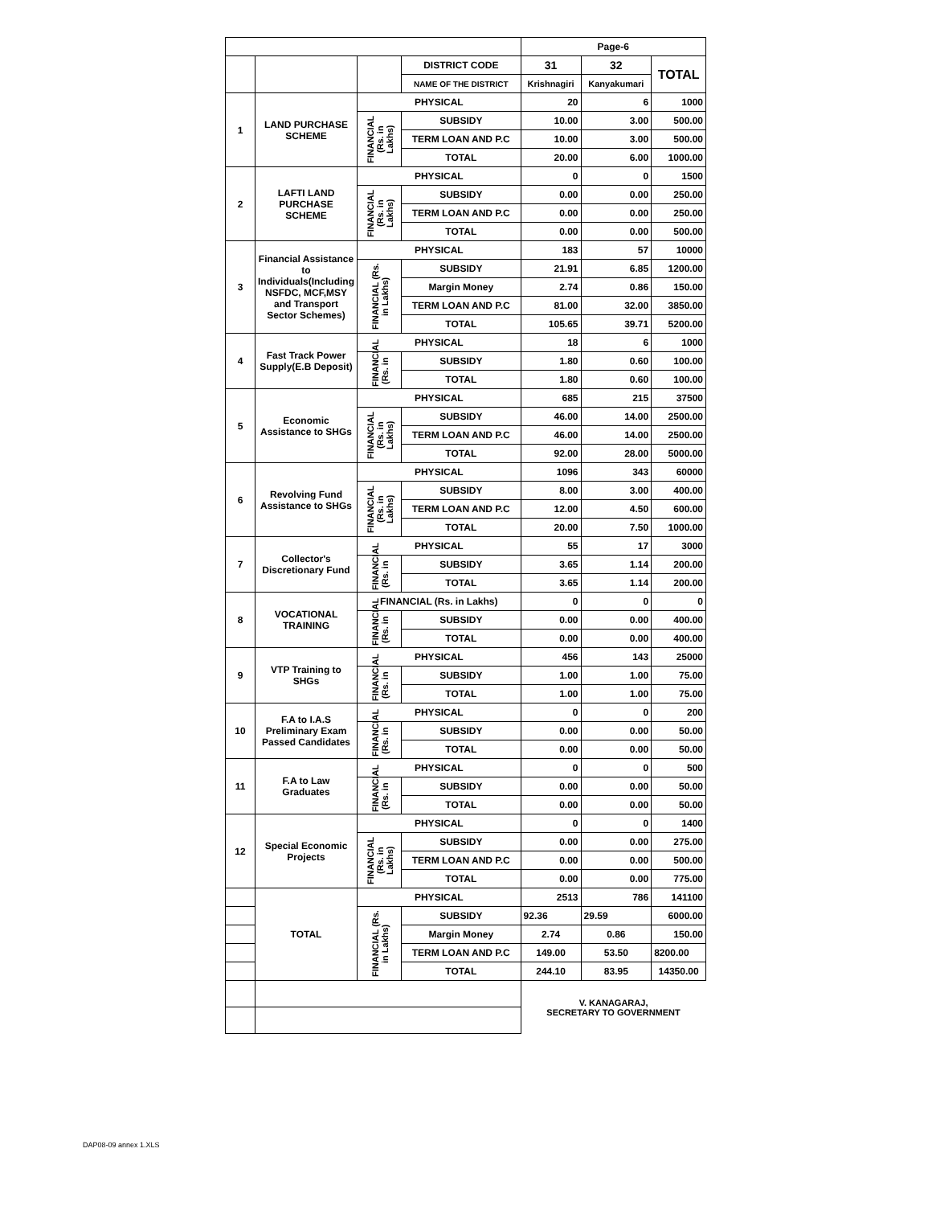DAP08-09 annex 1.XLS
| | | | | Page-6 | | |
| | | | DISTRICT CODE | 31 | 32 | TOTAL |
| | | | NAME OF THE DISTRICT | Krishnagiri | Kanyakumari | |
| 1 | LAND PURCHASE SCHEME | PHYSICAL | | 20 | 6 | 1000 |
| | | FINANCIAL (Rs. in Lakhs) | SUBSIDY | 10.00 | 3.00 | 500.00 |
| | | | TERM LOAN AND P.C | 10.00 | 3.00 | 500.00 |
| | | | TOTAL | 20.00 | 6.00 | 1000.00 |
| 2 | LAFTI LAND PURCHASE SCHEME | PHYSICAL | | 0 | 0 | 1500 |
| | | FINANCIAL (Rs. in Lakhs) | SUBSIDY | 0.00 | 0.00 | 250.00 |
| | | | TERM LOAN AND P.C | 0.00 | 0.00 | 250.00 |
| | | | TOTAL | 0.00 | 0.00 | 500.00 |
| 3 | Financial Assistance to Individuals(Including NSFDC, MCF,MSY and Transport Sector Schemes) | PHYSICAL | | 183 | 57 | 10000 |
| | | FINANCIAL (Rs. in Lakhs) | SUBSIDY | 21.91 | 6.85 | 1200.00 |
| | | | Margin Money | 2.74 | 0.86 | 150.00 |
| | | | TERM LOAN AND P.C | 81.00 | 32.00 | 3850.00 |
| | | | TOTAL | 105.65 | 39.71 | 5200.00 |
| 4 | Fast Track Power Supply(E.B Deposit) | PHYSICAL | | 18 | 6 | 1000 |
| | | FINANCIAL (Rs. in | SUBSIDY | 1.80 | 0.60 | 100.00 |
| | | | TOTAL | 1.80 | 0.60 | 100.00 |
| 5 | Economic Assistance to SHGs | PHYSICAL | | 685 | 215 | 37500 |
| | | FINANCIAL (Rs. in Lakhs) | SUBSIDY | 46.00 | 14.00 | 2500.00 |
| | | | TERM LOAN AND P.C | 46.00 | 14.00 | 2500.00 |
| | | | TOTAL | 92.00 | 28.00 | 5000.00 |
| 6 | Revolving Fund Assistance to SHGs | PHYSICAL | | 1096 | 343 | 60000 |
| | | FINANCIAL (Rs. in Lakhs) | SUBSIDY | 8.00 | 3.00 | 400.00 |
| | | | TERM LOAN AND P.C | 12.00 | 4.50 | 600.00 |
| | | | TOTAL | 20.00 | 7.50 | 1000.00 |
| 7 | Collector's Discretionary Fund | PHYSICAL | | 55 | 17 | 3000 |
| | | FINANCIAL (Rs. in | SUBSIDY | 3.65 | 1.14 | 200.00 |
| | | | TOTAL | 3.65 | 1.14 | 200.00 |
| 8 | VOCATIONAL TRAINING | FINANCIAL (Rs. in Lakhs) | | 0 | 0 | 0 |
| | | FINANCIAL (Rs. in | SUBSIDY | 0.00 | 0.00 | 400.00 |
| | | | TOTAL | 0.00 | 0.00 | 400.00 |
| 9 | VTP Training to SHGs | PHYSICAL | | 456 | 143 | 25000 |
| | | FINANCIAL (Rs. in | SUBSIDY | 1.00 | 1.00 | 75.00 |
| | | | TOTAL | 1.00 | 1.00 | 75.00 |
| 10 | F.A to I.A.S Preliminary Exam Passed Candidates | PHYSICAL | | 0 | 0 | 200 |
| | | FINANCIAL (Rs. in | SUBSIDY | 0.00 | 0.00 | 50.00 |
| | | | TOTAL | 0.00 | 0.00 | 50.00 |
| 11 | F.A to Law Graduates | PHYSICAL | | 0 | 0 | 500 |
| | | FINANCIAL (Rs. in | SUBSIDY | 0.00 | 0.00 | 50.00 |
| | | | TOTAL | 0.00 | 0.00 | 50.00 |
| 12 | Special Economic Projects | PHYSICAL | | 0 | 0 | 1400 |
| | | FINANCIAL (Rs. in Lakhs) | SUBSIDY | 0.00 | 0.00 | 275.00 |
| | | | TERM LOAN AND P.C | 0.00 | 0.00 | 500.00 |
| | | | TOTAL | 0.00 | 0.00 | 775.00 |
| | TOTAL | PHYSICAL | | 2513 | 786 | 141100 |
| | | FINANCIAL (Rs. in Lakhs) | SUBSIDY | 92.36 | 29.59 | 6000.00 |
| | | | Margin Money | 2.74 | 0.86 | 150.00 |
| | | | TERM LOAN AND P.C | 149.00 | 53.50 | 8200.00 |
| | | | TOTAL | 244.10 | 83.95 | 14350.00 |
| | | | | V. KANAGARAJ, SECRETARY TO GOVERNMENT | | |